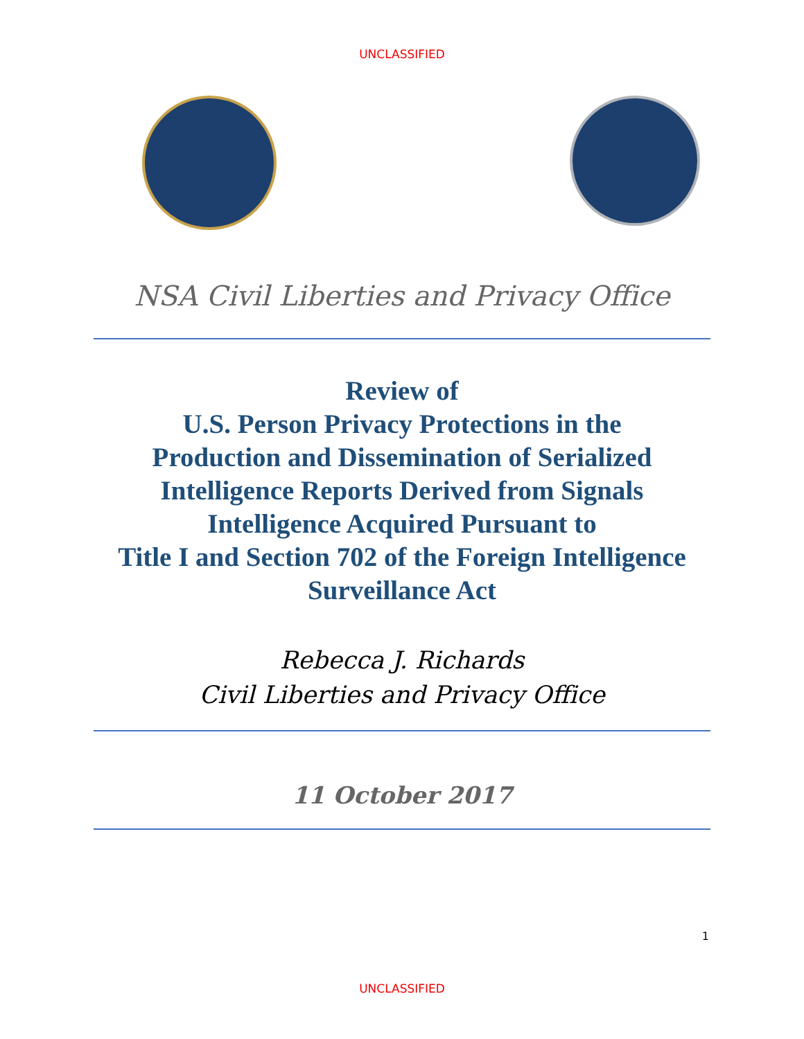UNCLASSIFIED
NSA Civil Liberties and Privacy Office
Review of
U.S. Person Privacy Protections in the
Production and Dissemination of Serialized
Intelligence Reports Derived from Signals
Intelligence Acquired Pursuant to
Title I and Section 702 of the Foreign Intelligence
Surveillance Act
Rebecca J. Richards
Civil Liberties and Privacy Office
11 October 2017
1
UNCLASSIFIED